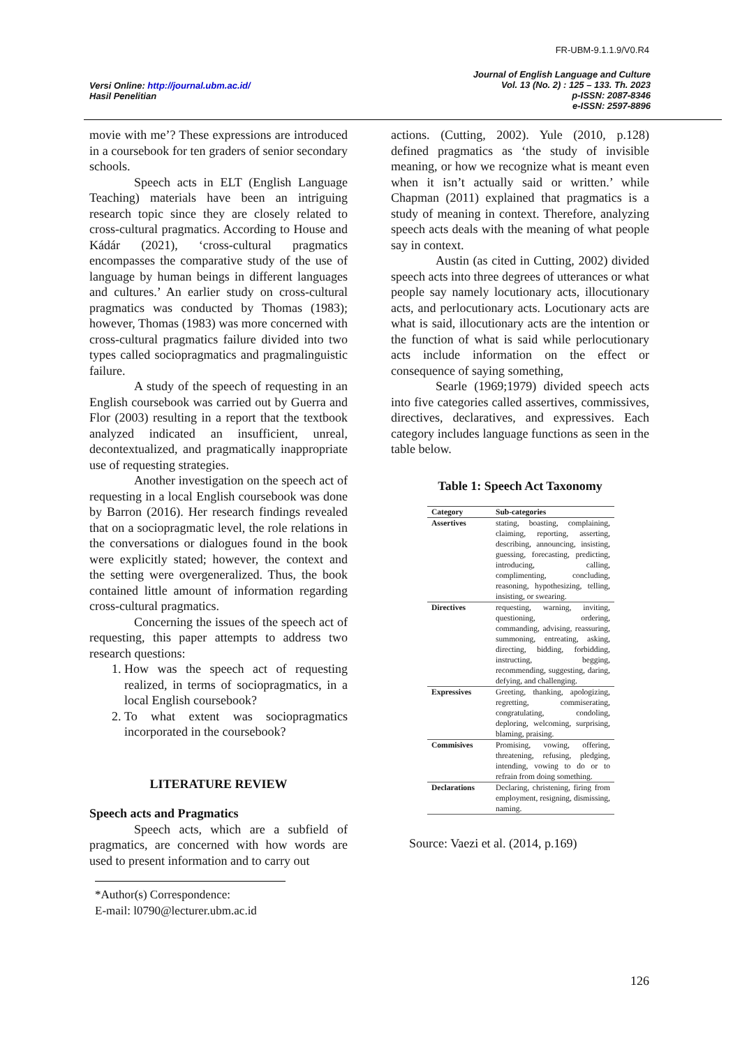FR-UBM-9.1.1.9/V0.R4
Versi Online: http://journal.ubm.ac.id/
Hasil Penelitian
Journal of English Language and Culture
Vol. 13 (No. 2) : 125 – 133. Th. 2023
p-ISSN: 2087-8346
e-ISSN: 2597-8896
movie with me’? These expressions are introduced in a coursebook for ten graders of senior secondary schools.
Speech acts in ELT (English Language Teaching) materials have been an intriguing research topic since they are closely related to cross-cultural pragmatics. According to House and Kádár (2021), ‘cross-cultural pragmatics encompasses the comparative study of the use of language by human beings in different languages and cultures.’ An earlier study on cross-cultural pragmatics was conducted by Thomas (1983); however, Thomas (1983) was more concerned with cross-cultural pragmatics failure divided into two types called sociopragmatics and pragmalinguistic failure.
A study of the speech of requesting in an English coursebook was carried out by Guerra and Flor (2003) resulting in a report that the textbook analyzed indicated an insufficient, unreal, decontextualized, and pragmatically inappropriate use of requesting strategies.
Another investigation on the speech act of requesting in a local English coursebook was done by Barron (2016). Her research findings revealed that on a sociopragmatic level, the role relations in the conversations or dialogues found in the book were explicitly stated; however, the context and the setting were overgeneralized. Thus, the book contained little amount of information regarding cross-cultural pragmatics.
Concerning the issues of the speech act of requesting, this paper attempts to address two research questions:
1. How was the speech act of requesting realized, in terms of sociopragmatics, in a local English coursebook?
2. To what extent was sociopragmatics incorporated in the coursebook?
LITERATURE REVIEW
Speech acts and Pragmatics
Speech acts, which are a subfield of pragmatics, are concerned with how words are used to present information and to carry out
*Author(s) Correspondence:
E-mail: l0790@lecturer.ubm.ac.id
actions. (Cutting, 2002). Yule (2010, p.128) defined pragmatics as ‘the study of invisible meaning, or how we recognize what is meant even when it isn’t actually said or written.’ while Chapman (2011) explained that pragmatics is a study of meaning in context. Therefore, analyzing speech acts deals with the meaning of what people say in context.
Austin (as cited in Cutting, 2002) divided speech acts into three degrees of utterances or what people say namely locutionary acts, illocutionary acts, and perlocutionary acts. Locutionary acts are what is said, illocutionary acts are the intention or the function of what is said while perlocutionary acts include information on the effect or consequence of saying something,
Searle (1969;1979) divided speech acts into five categories called assertives, commissives, directives, declaratives, and expressives. Each category includes language functions as seen in the table below.
Table 1: Speech Act Taxonomy
| Category | Sub-categories |
| --- | --- |
| Assertives | stating, boasting, complaining, claiming, reporting, asserting, describing, announcing, insisting, guessing, forecasting, predicting, introducing, calling, complimenting, concluding, reasoning, hypothesizing, telling, insisting, or swearing. |
| Directives | requesting, warning, inviting, questioning, ordering, commanding, advising, reassuring, summoning, entreating, asking, directing, bidding, forbidding, instructing, begging, recommending, suggesting, daring, defying, and challenging. |
| Expressives | Greeting, thanking, apologizing, regretting, commiserating, congratulating, condoling, deploring, welcoming, surprising, blaming, praising. |
| Commisives | Promising, vowing, offering, threatening, refusing, pledging, intending, vowing to do or to refrain from doing something. |
| Declarations | Declaring, christening, firing from employment, resigning, dismissing, naming. |
Source: Vaezi et al. (2014, p.169)
126